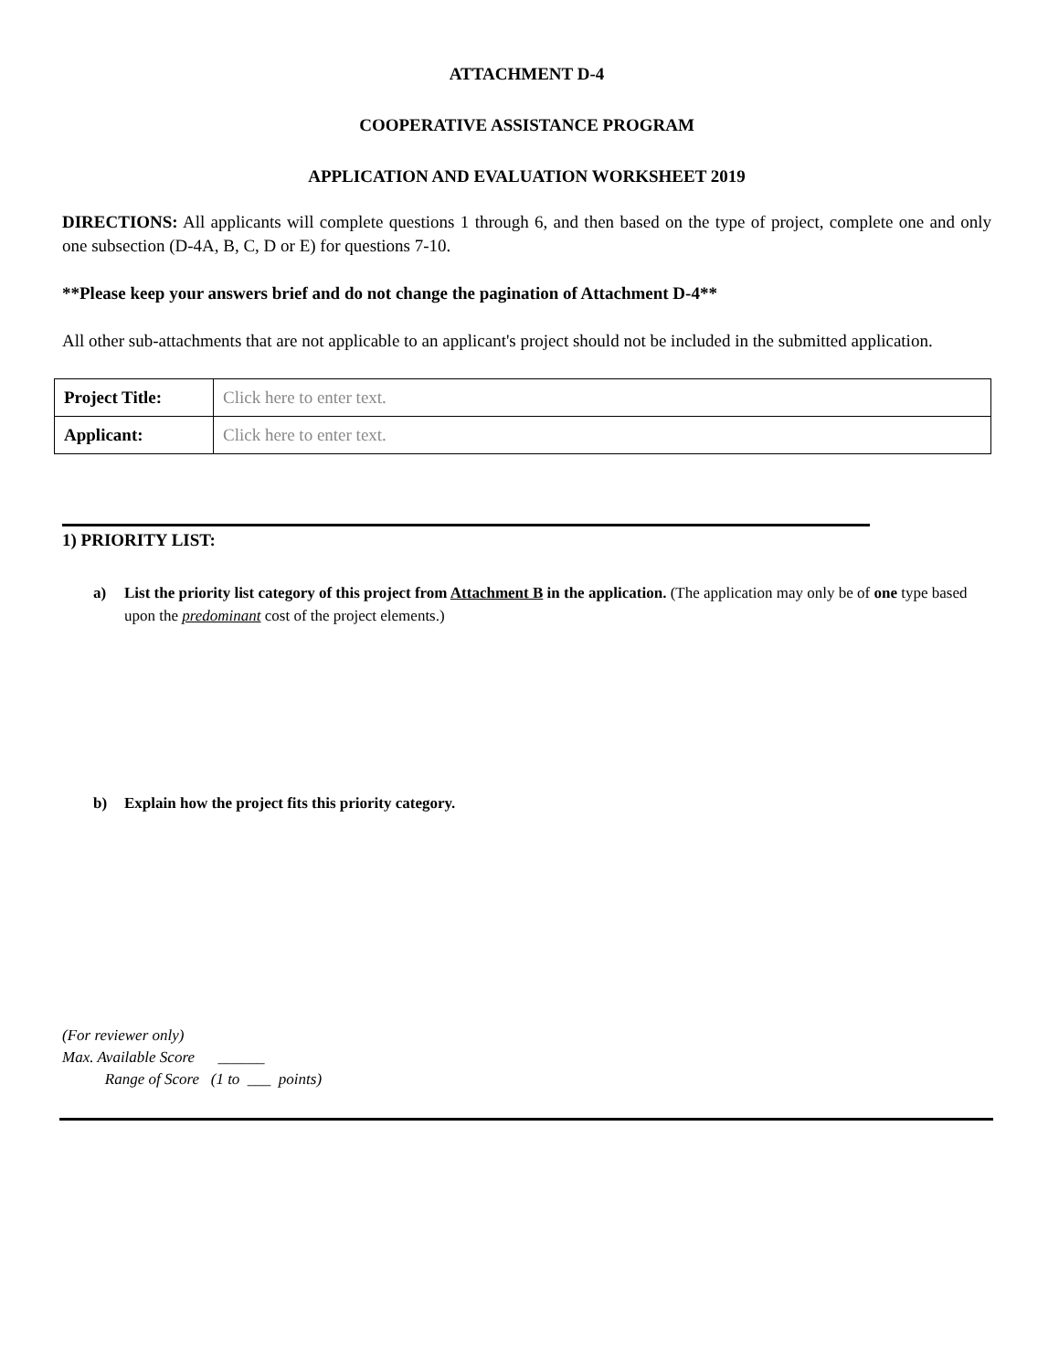ATTACHMENT D-4
COOPERATIVE ASSISTANCE PROGRAM
APPLICATION AND EVALUATION WORKSHEET 2019
DIRECTIONS: All applicants will complete questions 1 through 6, and then based on the type of project, complete one and only one subsection (D-4A, B, C, D or E) for questions 7-10.
**Please keep your answers brief and do not change the pagination of Attachment D-4**
All other sub-attachments that are not applicable to an applicant's project should not be included in the submitted application.
| Project Title: | Click here to enter text. |
| Applicant: | Click here to enter text. |
1) PRIORITY LIST:
a) List the priority list category of this project from Attachment B in the application. (The application may only be of one type based upon the predominant cost of the project elements.)
b) Explain how the project fits this priority category.
(For reviewer only)
Max. Available Score ______
Range of Score (1 to ___ points)